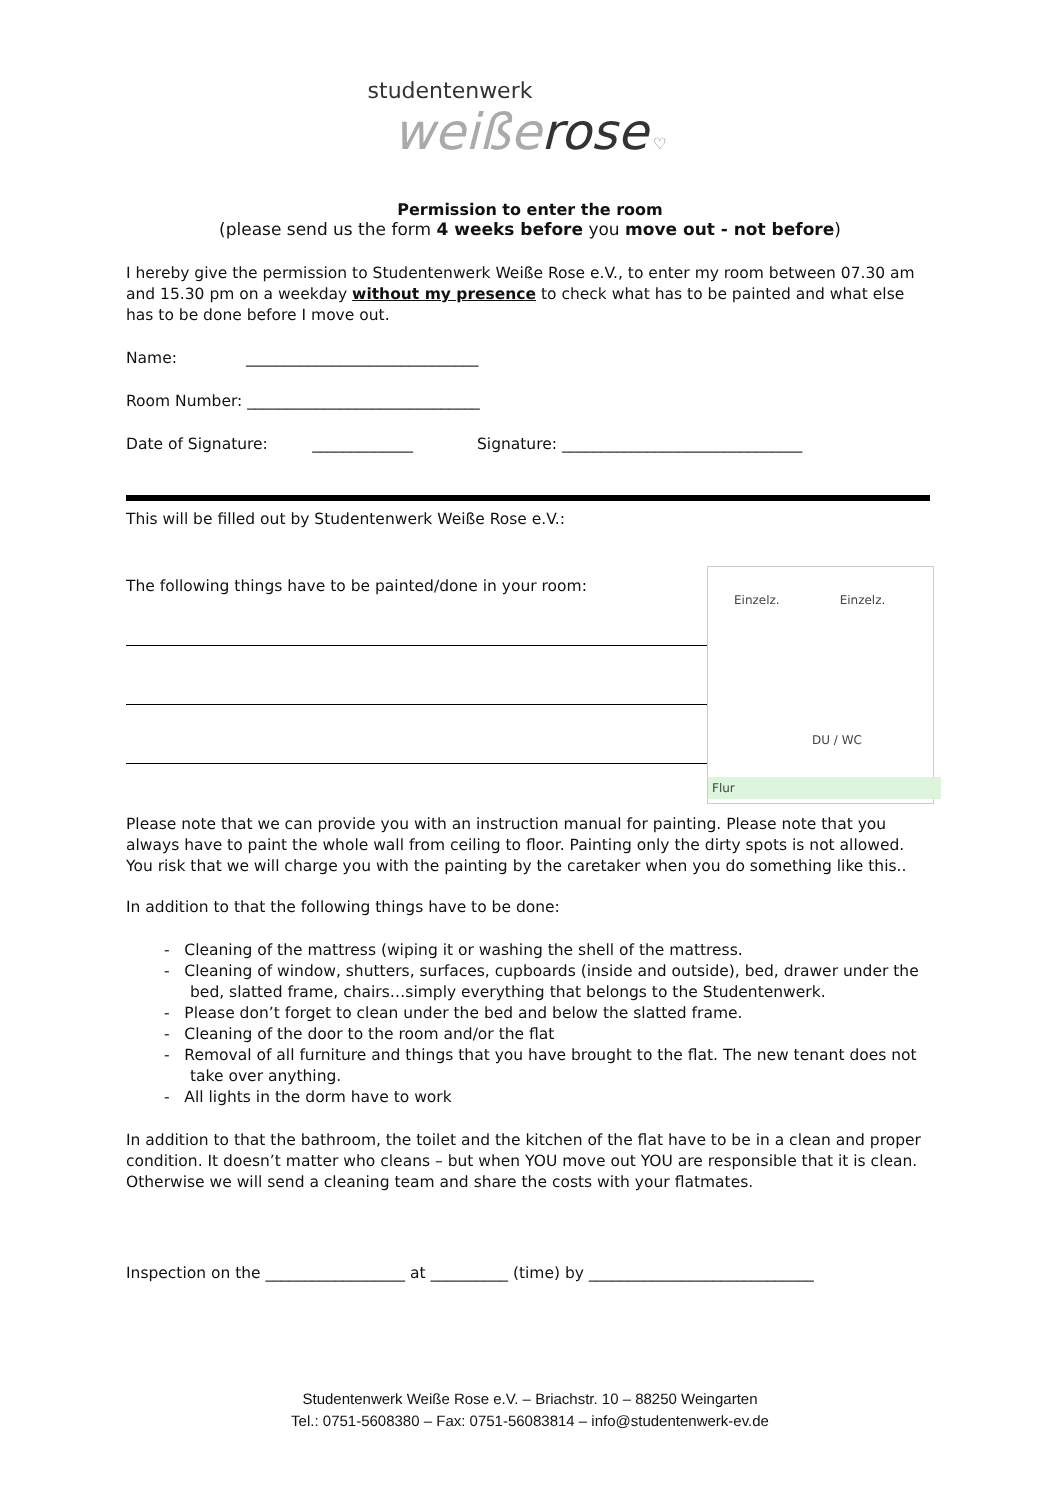studentenwerk
weiße rose ♡
Permission to enter the room
(please send us the form 4 weeks before you move out - not before)
I hereby give the permission to Studentenwerk Weiße Rose e.V., to enter my room between 07.30 am and 15.30 pm on a weekday without my presence to check what has to be painted and what else has to be done before I move out.
Name: ______________________________
Room Number: ______________________________
Date of Signature: _____________ Signature: _______________________________
This will be filled out by Studentenwerk Weiße Rose e.V.:
The following things have to be painted/done in your room:
Einzelz. Einzelz.
DU / WC
Flur
Please note that we can provide you with an instruction manual for painting. Please note that you always have to paint the whole wall from ceiling to floor. Painting only the dirty spots is not allowed. You risk that we will charge you with the painting by the caretaker when you do something like this..
In addition to that the following things have to be done:
- Cleaning of the mattress (wiping it or washing the shell of the mattress.
- Cleaning of window, shutters, surfaces, cupboards (inside and outside), bed, drawer under the bed, slatted frame, chairs…simply everything that belongs to the Studentenwerk.
- Please don’t forget to clean under the bed and below the slatted frame.
- Cleaning of the door to the room and/or the flat
- Removal of all furniture and things that you have brought to the flat. The new tenant does not take over anything.
- All lights in the dorm have to work
In addition to that the bathroom, the toilet and the kitchen of the flat have to be in a clean and proper condition. It doesn’t matter who cleans – but when YOU move out YOU are responsible that it is clean. Otherwise we will send a cleaning team and share the costs with your flatmates.
Inspection on the __________________ at __________ (time) by _____________________________
Studentenwerk Weiße Rose e.V. – Briachstr. 10 – 88250 Weingarten
Tel.: 0751-5608380 – Fax: 0751-56083814 – info@studentenwerk-ev.de